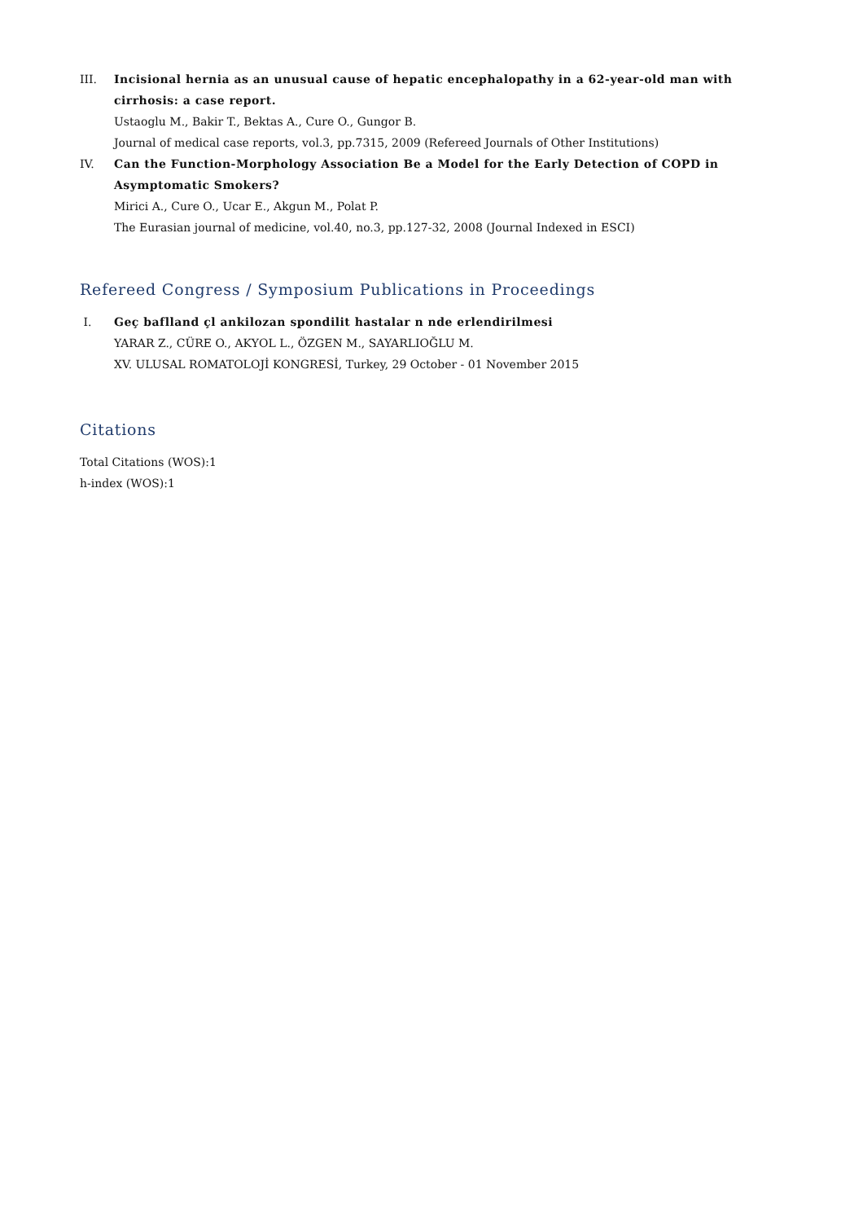III. Incisional hernia as an unusual cause of hepatic encephalopathy in a 62-year-old man with cirrhosis: a case report.
Ustaoglu M., Bakir T., Bektas A., Cure O., Gungor B.
Journal of medical case reports, vol.3, pp.7315, 2009 (Refereed Journals of Other Institutions)
IV. Can the Function-Morphology Association Be a Model for the Early Detection of COPD in Asymptomatic Smokers?
Mirici A., Cure O., Ucar E., Akgun M., Polat P.
The Eurasian journal of medicine, vol.40, no.3, pp.127-32, 2008 (Journal Indexed in ESCI)
Refereed Congress / Symposium Publications in Proceedings
I. Geç baflland çl ankilozan spondilit hastalar n nde erlendirilmesi
YARAR Z., CÜRE O., AKYOL L., ÖZGEN M., SAYARLIOĞLU M.
XV. ULUSAL ROMATOLOJİ KONGRESİ, Turkey, 29 October - 01 November 2015
Citations
Total Citations (WOS):1
h-index (WOS):1